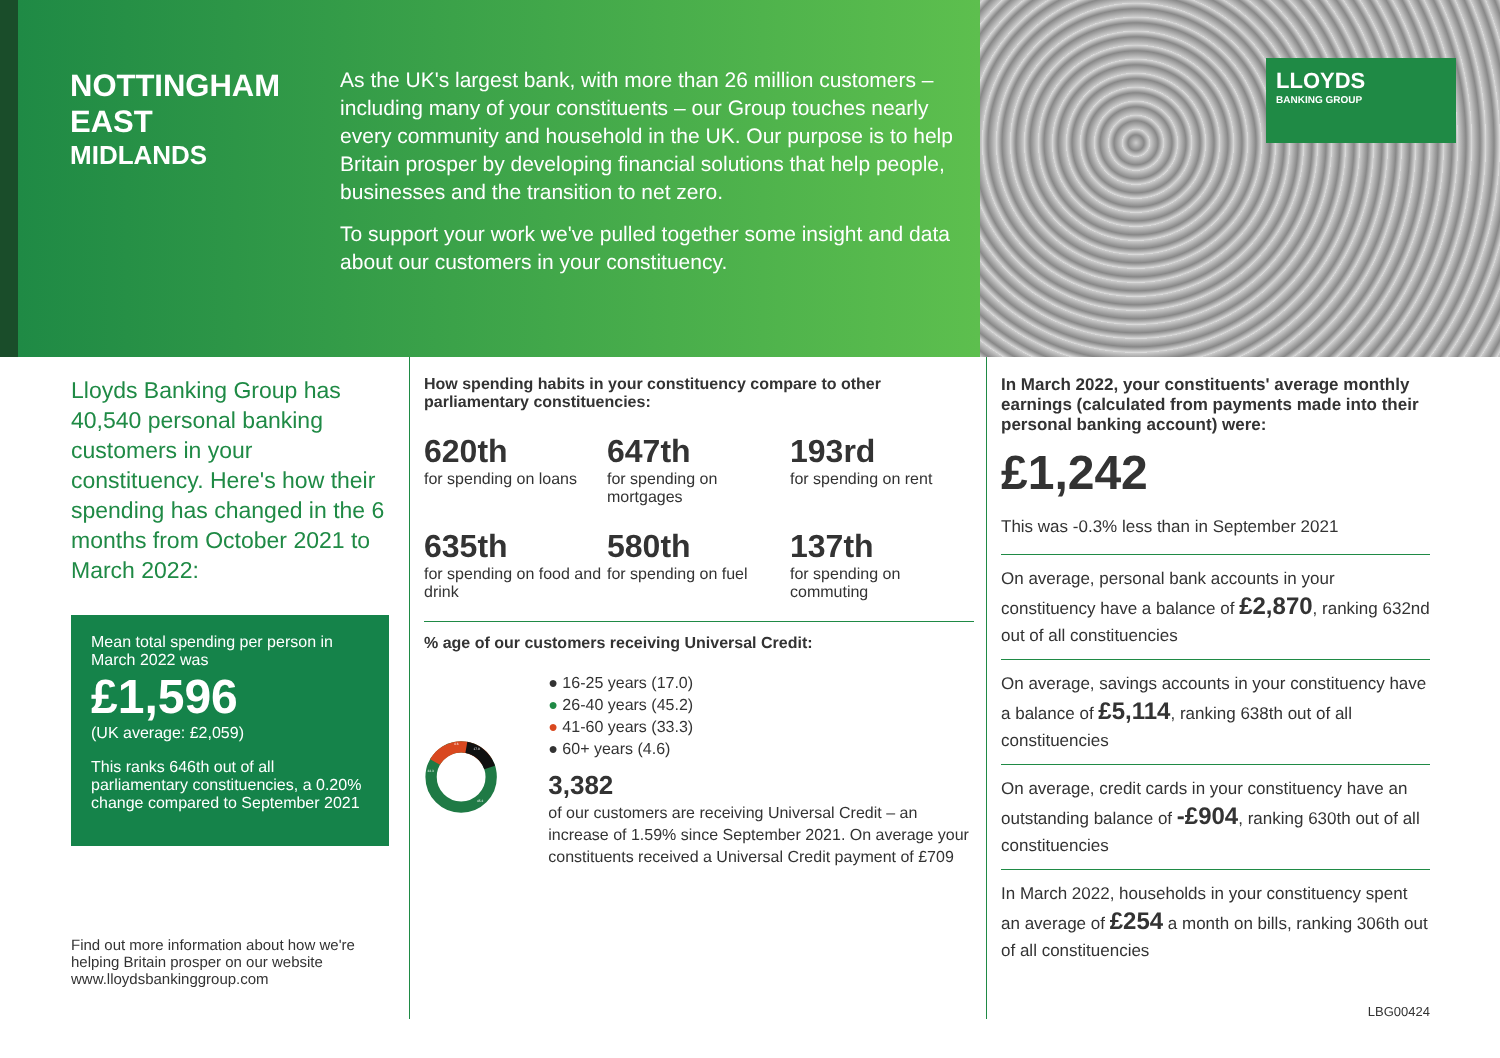NOTTINGHAM EAST
MIDLANDS
As the UK's largest bank, with more than 26 million customers – including many of your constituents – our Group touches nearly every community and household in the UK. Our purpose is to help Britain prosper by developing financial solutions that help people, businesses and the transition to net zero.
To support your work we've pulled together some insight and data about our customers in your constituency.
LLOYDS
BANKING GROUP
Lloyds Banking Group has 40,540 personal banking customers in your constituency. Here's how their spending has changed in the 6 months from October 2021 to March 2022:
Mean total spending per person in March 2022 was
£1,596
(UK average: £2,059)
This ranks 646th out of all parliamentary constituencies, a 0.20% change compared to September 2021
Find out more information about how we're helping Britain prosper on our website www.lloydsbankinggroup.com
How spending habits in your constituency compare to other parliamentary constituencies:
620th
for spending on loans
647th
for spending on mortgages
193rd
for spending on rent
635th
for spending on food and drink
580th
for spending on fuel
137th
for spending on commuting
% age of our customers receiving Universal Credit:
4.6
17.0
45.2
33.3
● 16-25 years (17.0)
● 26-40 years (45.2)
● 41-60 years (33.3)
● 60+ years (4.6)
3,382
of our customers are receiving Universal Credit – an increase of 1.59% since September 2021. On average your constituents received a Universal Credit payment of £709
In March 2022, your constituents' average monthly earnings (calculated from payments made into their personal banking account) were:
£1,242
This was -0.3% less than in September 2021
On average, personal bank accounts in your constituency have a balance of £2,870, ranking 632nd out of all constituencies
On average, savings accounts in your constituency have a balance of £5,114, ranking 638th out of all constituencies
On average, credit cards in your constituency have an outstanding balance of -£904, ranking 630th out of all constituencies
In March 2022, households in your constituency spent an average of £254 a month on bills, ranking 306th out of all constituencies
LBG00424